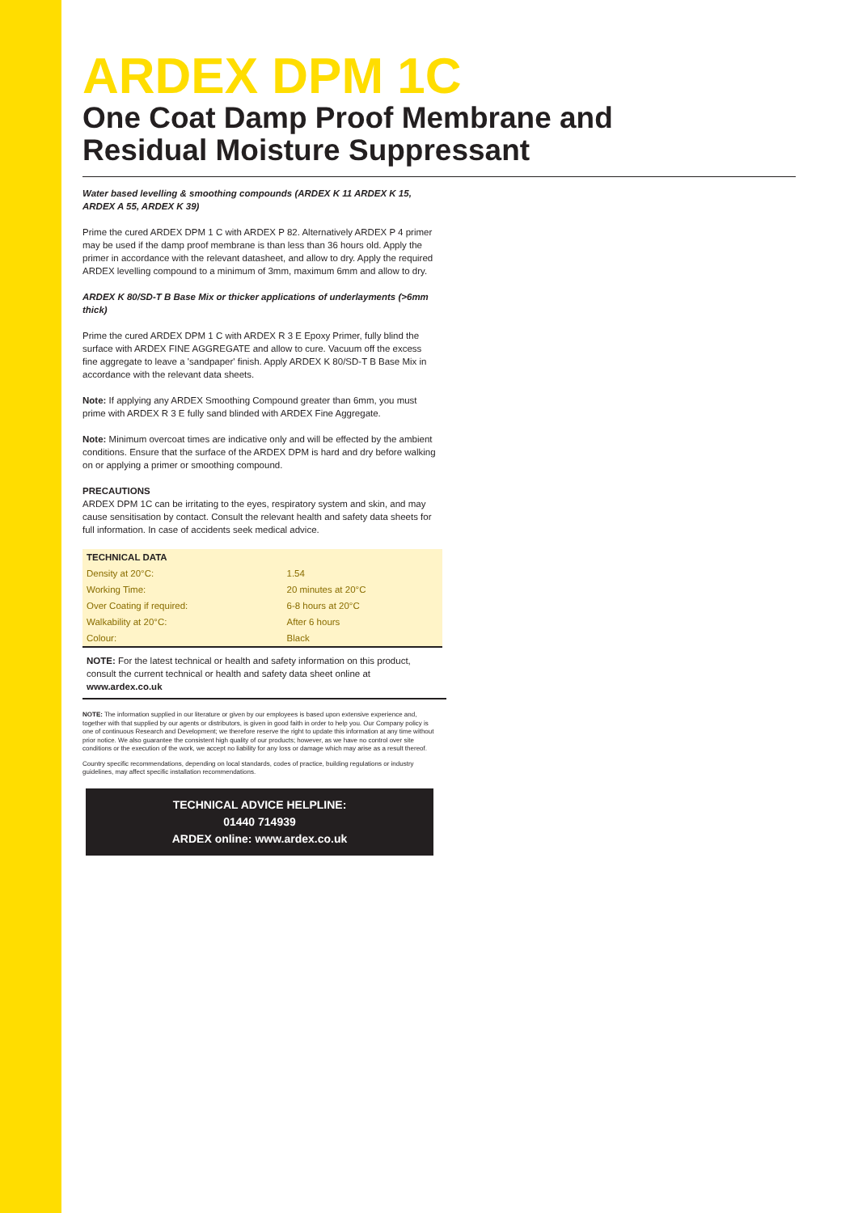ARDEX DPM 1C
One Coat Damp Proof Membrane and Residual Moisture Suppressant
Water based levelling & smoothing compounds (ARDEX K 11 ARDEX K 15, ARDEX A 55, ARDEX K 39)
Prime the cured ARDEX DPM 1 C with ARDEX P 82. Alternatively ARDEX P 4 primer may be used if the damp proof membrane is than less than 36 hours old. Apply the primer in accordance with the relevant datasheet, and allow to dry. Apply the required ARDEX levelling compound to a minimum of 3mm, maximum 6mm and allow to dry.
ARDEX K 80/SD-T B Base Mix or thicker applications of underlayments (>6mm thick)
Prime the cured ARDEX DPM 1 C with ARDEX R 3 E Epoxy Primer, fully blind the surface with ARDEX FINE AGGREGATE and allow to cure. Vacuum off the excess fine aggregate to leave a 'sandpaper' finish. Apply ARDEX K 80/SD-T B Base Mix in accordance with the relevant data sheets.
Note: If applying any ARDEX Smoothing Compound greater than 6mm, you must prime with ARDEX R 3 E fully sand blinded with ARDEX Fine Aggregate.
Note: Minimum overcoat times are indicative only and will be effected by the ambient conditions. Ensure that the surface of the ARDEX DPM is hard and dry before walking on or applying a primer or smoothing compound.
PRECAUTIONS
ARDEX DPM 1C can be irritating to the eyes, respiratory system and skin, and may cause sensitisation by contact. Consult the relevant health and safety data sheets for full information. In case of accidents seek medical advice.
| TECHNICAL DATA | |
| --- | --- |
| Density at 20°C: | 1.54 |
| Working Time: | 20 minutes at 20°C |
| Over Coating if required: | 6-8 hours at 20°C |
| Walkability at 20°C: | After 6 hours |
| Colour: | Black |
NOTE: For the latest technical or health and safety information on this product, consult the current technical or health and safety data sheet online at www.ardex.co.uk
NOTE: The information supplied in our literature or given by our employees is based upon extensive experience and, together with that supplied by our agents or distributors, is given in good faith in order to help you. Our Company policy is one of continuous Research and Development; we therefore reserve the right to update this information at any time without prior notice. We also guarantee the consistent high quality of our products; however, as we have no control over site conditions or the execution of the work, we accept no liability for any loss or damage which may arise as a result thereof.
Country specific recommendations, depending on local standards, codes of practice, building regulations or industry guidelines, may affect specific installation recommendations.
TECHNICAL ADVICE HELPLINE:
01440 714939
ARDEX online: www.ardex.co.uk